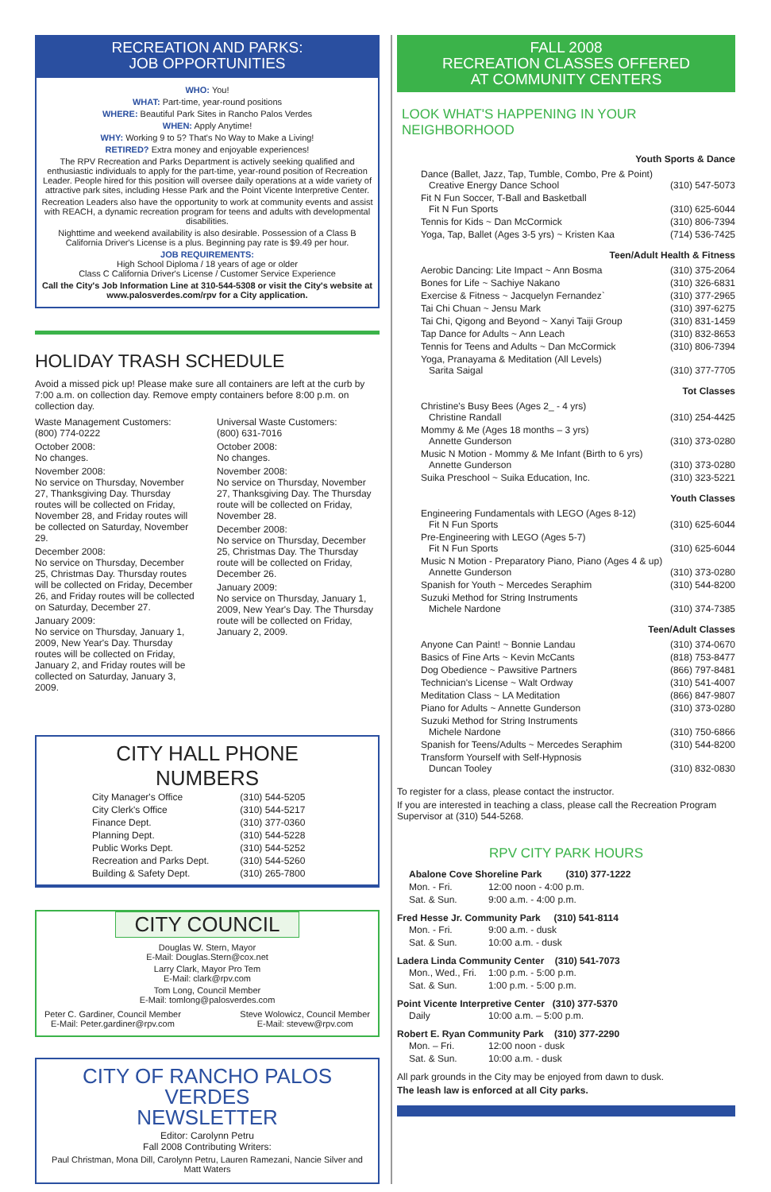RECREATION AND PARKS:
JOB OPPORTUNITIES
WHO: You!
WHAT: Part-time, year-round positions
WHERE: Beautiful Park Sites in Rancho Palos Verdes
WHEN: Apply Anytime!
WHY: Working 9 to 5? That's No Way to Make a Living!
RETIRED? Extra money and enjoyable experiences!
The RPV Recreation and Parks Department is actively seeking qualified and enthusiastic individuals to apply for the part-time, year-round position of Recreation Leader. People hired for this position will oversee daily operations at a wide variety of attractive park sites, including Hesse Park and the Point Vicente Interpretive Center.
Recreation Leaders also have the opportunity to work at community events and assist with REACH, a dynamic recreation program for teens and adults with developmental disabilities.
Nighttime and weekend availability is also desirable. Possession of a Class B California Driver's License is a plus. Beginning pay rate is $9.49 per hour.
JOB REQUIREMENTS:
High School Diploma / 18 years of age or older
Class C California Driver's License / Customer Service Experience
Call the City's Job Information Line at 310-544-5308 or visit the City's website at www.palosverdes.com/rpv for a City application.
HOLIDAY TRASH SCHEDULE
Avoid a missed pick up! Please make sure all containers are left at the curb by 7:00 a.m. on collection day. Remove empty containers before 8:00 p.m. on collection day.
Waste Management Customers:
(800) 774-0222
October 2008:
No changes.
November 2008:
No service on Thursday, November 27, Thanksgiving Day. Thursday routes will be collected on Friday, November 28, and Friday routes will be collected on Saturday, November 29.
December 2008:
No service on Thursday, December 25, Christmas Day. Thursday routes will be collected on Friday, December 26, and Friday routes will be collected on Saturday, December 27.
January 2009:
No service on Thursday, January 1, 2009, New Year's Day. Thursday routes will be collected on Friday, January 2, and Friday routes will be collected on Saturday, January 3, 2009.
Universal Waste Customers:
(800) 631-7016
October 2008:
No changes.
November 2008:
No service on Thursday, November 27, Thanksgiving Day. The Thursday route will be collected on Friday, November 28.
December 2008:
No service on Thursday, December 25, Christmas Day. The Thursday route will be collected on Friday, December 26.
January 2009:
No service on Thursday, January 1, 2009, New Year's Day. The Thursday route will be collected on Friday, January 2, 2009.
CITY HALL PHONE NUMBERS
| City Manager's Office | (310) 544-5205 |
| City Clerk's Office | (310) 544-5217 |
| Finance Dept. | (310) 377-0360 |
| Planning Dept. | (310) 544-5228 |
| Public Works Dept. | (310) 544-5252 |
| Recreation and Parks Dept. | (310) 544-5260 |
| Building & Safety Dept. | (310) 265-7800 |
CITY COUNCIL
Douglas W. Stern, Mayor
E-Mail: Douglas.Stern@cox.net
Larry Clark, Mayor Pro Tem
E-Mail: clark@rpv.com
Tom Long, Council Member
E-Mail: tomlong@palosverdes.com
Peter C. Gardiner, Council Member
E-Mail: Peter.gardiner@rpv.com
Steve Wolowicz, Council Member
E-Mail: stevew@rpv.com
CITY OF RANCHO PALOS VERDES
NEWSLETTER
Editor: Carolynn Petru
Fall 2008 Contributing Writers:
Paul Christman, Mona Dill, Carolynn Petru, Lauren Ramezani, Nancie Silver and Matt Waters
FALL 2008
RECREATION CLASSES OFFERED
AT COMMUNITY CENTERS
LOOK WHAT'S HAPPENING IN YOUR NEIGHBORHOOD
| Youth Sports & Dance | |
| Dance (Ballet, Jazz, Tap, Tumble, Combo, Pre & Point) Creative Energy Dance School | (310) 547-5073 |
| Fit N Fun Soccer, T-Ball and Basketball Fit N Fun Sports | (310) 625-6044 |
| Tennis for Kids ~ Dan McCormick | (310) 806-7394 |
| Yoga, Tap, Ballet (Ages 3-5 yrs) ~ Kristen Kaa | (714) 536-7425 |
| Teen/Adult Health & Fitness | |
| Aerobic Dancing: Lite Impact ~ Ann Bosma | (310) 375-2064 |
| Bones for Life ~ Sachiye Nakano | (310) 326-6831 |
| Exercise & Fitness ~ Jacquelyn Fernandez` | (310) 377-2965 |
| Tai Chi Chuan ~ Jensu Mark | (310) 397-6275 |
| Tai Chi, Qigong and Beyond ~ Xanyi Taiji Group | (310) 831-1459 |
| Tap Dance for Adults ~ Ann Leach | (310) 832-8653 |
| Tennis for Teens and Adults ~ Dan McCormick | (310) 806-7394 |
| Yoga, Pranayama & Meditation (All Levels) Sarita Saigal | (310) 377-7705 |
| Tot Classes | |
| Christine's Busy Bees (Ages 2_ - 4 yrs) Christine Randall | (310) 254-4425 |
| Mommy & Me (Ages 18 months – 3 yrs) Annette Gunderson | (310) 373-0280 |
| Music N Motion - Mommy & Me Infant (Birth to 6 yrs) Annette Gunderson | (310) 373-0280 |
| Suika Preschool ~ Suika Education, Inc. | (310) 323-5221 |
| Youth Classes | |
| Engineering Fundamentals with LEGO (Ages 8-12) Fit N Fun Sports | (310) 625-6044 |
| Pre-Engineering with LEGO (Ages 5-7) Fit N Fun Sports | (310) 625-6044 |
| Music N Motion - Preparatory Piano, Piano (Ages 4 & up) Annette Gunderson | (310) 373-0280 |
| Spanish for Youth ~ Mercedes Seraphim | (310) 544-8200 |
| Suzuki Method for String Instruments Michele Nardone | (310) 374-7385 |
| Teen/Adult Classes | |
| Anyone Can Paint! ~ Bonnie Landau | (310) 374-0670 |
| Basics of Fine Arts ~ Kevin McCants | (818) 753-8477 |
| Dog Obedience ~ Pawsitive Partners | (866) 797-8481 |
| Technician's License ~ Walt Ordway | (310) 541-4007 |
| Meditation Class ~ LA Meditation | (866) 847-9807 |
| Piano for Adults ~ Annette Gunderson | (310) 373-0280 |
| Suzuki Method for String Instruments Michele Nardone | (310) 750-6866 |
| Spanish for Teens/Adults ~ Mercedes Seraphim | (310) 544-8200 |
| Transform Yourself with Self-Hypnosis Duncan Tooley | (310) 832-0830 |
To register for a class, please contact the instructor.
If you are interested in teaching a class, please call the Recreation Program Supervisor at (310) 544-5268.
RPV CITY PARK HOURS
| Abalone Cove Shoreline Park (310) 377-1222 | |
| Mon. - Fri. | 12:00 noon - 4:00 p.m. |
| Sat. & Sun. | 9:00 a.m. - 4:00 p.m. |
| Fred Hesse Jr. Community Park (310) 541-8114 | |
| Mon. - Fri. | 9:00 a.m. - dusk |
| Sat. & Sun. | 10:00 a.m. - dusk |
| Ladera Linda Community Center (310) 541-7073 | |
| Mon., Wed., Fri. | 1:00 p.m. - 5:00 p.m. |
| Sat. & Sun. | 1:00 p.m. - 5:00 p.m. |
| Point Vicente Interpretive Center (310) 377-5370 | |
| Daily | 10:00 a.m. – 5:00 p.m. |
| Robert E. Ryan Community Park (310) 377-2290 | |
| Mon. – Fri. | 12:00 noon - dusk |
| Sat. & Sun. | 10:00 a.m. - dusk |
All park grounds in the City may be enjoyed from dawn to dusk.
The leash law is enforced at all City parks.